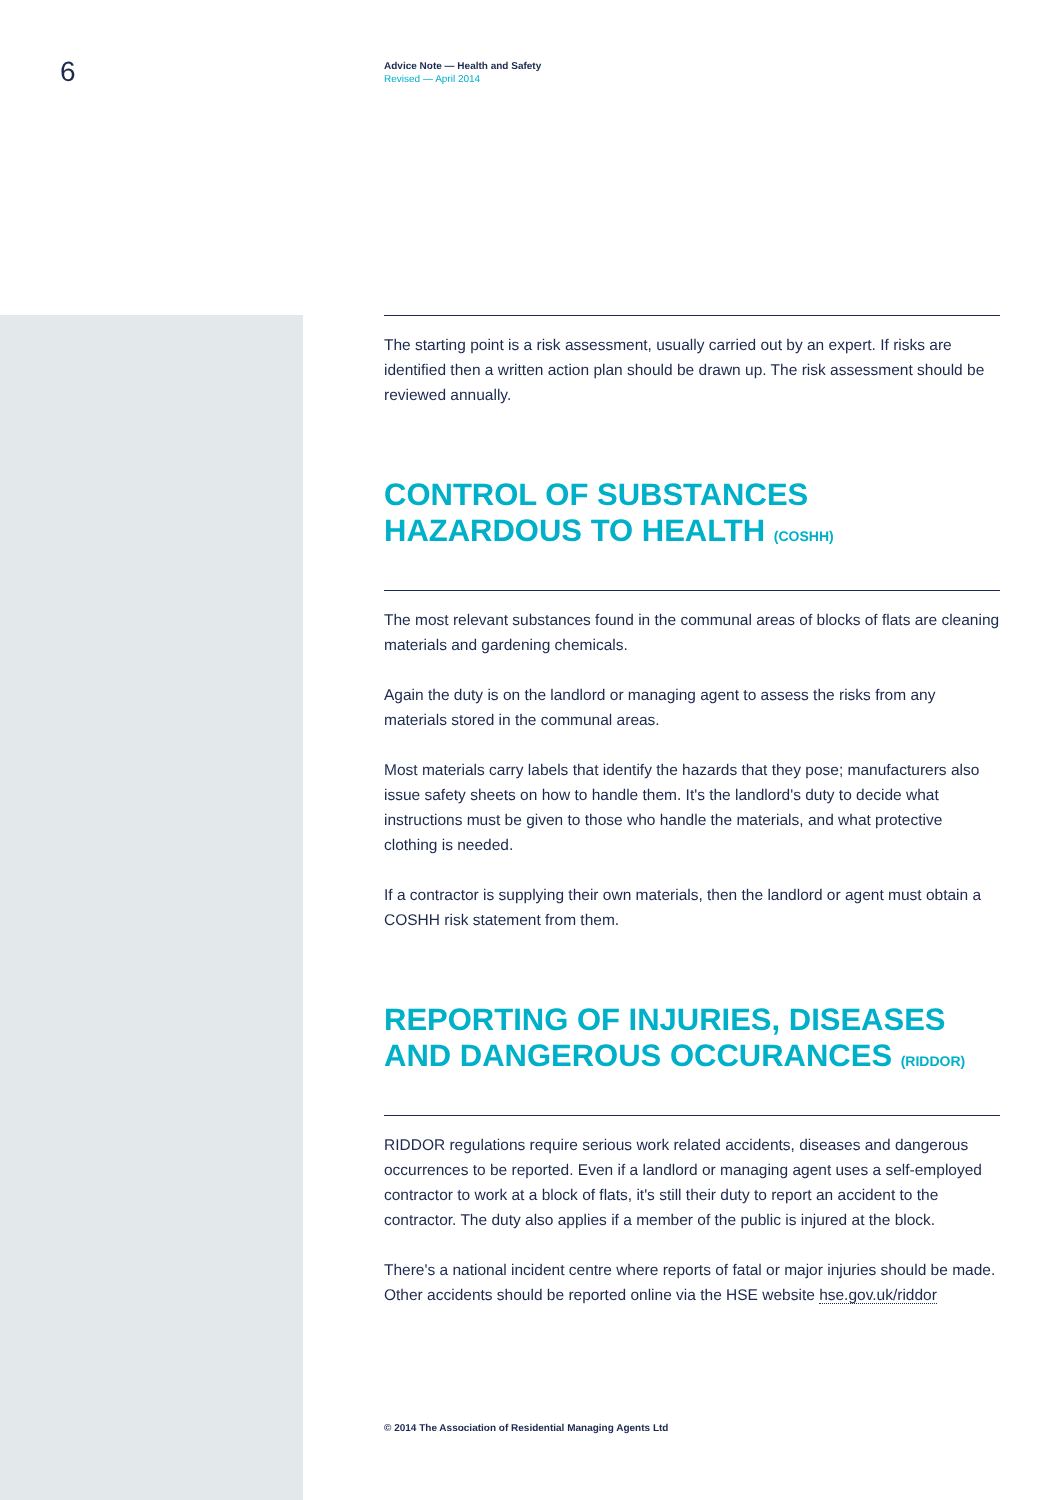6
Advice Note — Health and Safety
Revised — April 2014
The starting point is a risk assessment, usually carried out by an expert. If risks are identified then a written action plan should be drawn up. The risk assessment should be reviewed annually.
CONTROL OF SUBSTANCES HAZARDOUS TO HEALTH (COSHH)
The most relevant substances found in the communal areas of blocks of flats are cleaning materials and gardening chemicals.
Again the duty is on the landlord or managing agent to assess the risks from any materials stored in the communal areas.
Most materials carry labels that identify the hazards that they pose; manufacturers also issue safety sheets on how to handle them. It's the landlord's duty to decide what instructions must be given to those who handle the materials, and what protective clothing is needed.
If a contractor is supplying their own materials, then the landlord or agent must obtain a COSHH risk statement from them.
REPORTING OF INJURIES, DISEASES AND DANGEROUS OCCURANCES (RIDDOR)
RIDDOR regulations require serious work related accidents, diseases and dangerous occurrences to be reported. Even if a landlord or managing agent uses a self-employed contractor to work at a block of flats, it's still their duty to report an accident to the contractor. The duty also applies if a member of the public is injured at the block.
There's a national incident centre where reports of fatal or major injuries should be made. Other accidents should be reported online via the HSE website hse.gov.uk/riddor
© 2014 The Association of Residential Managing Agents Ltd